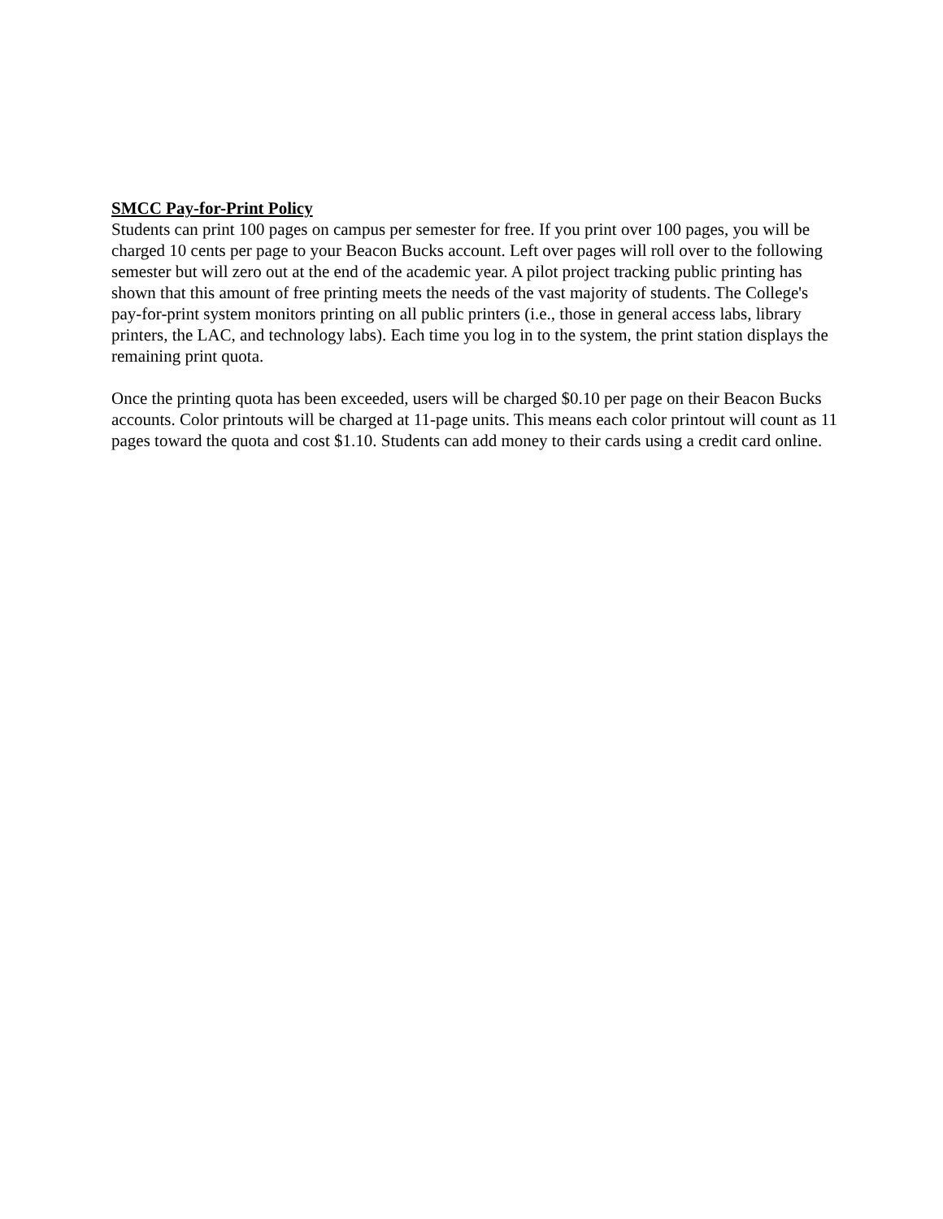SMCC Pay-for-Print Policy
Students can print 100 pages on campus per semester for free. If you print over 100 pages, you will be charged 10 cents per page to your Beacon Bucks account. Left over pages will roll over to the following semester but will zero out at the end of the academic year. A pilot project tracking public printing has shown that this amount of free printing meets the needs of the vast majority of students. The College's pay-for-print system monitors printing on all public printers (i.e., those in general access labs, library printers, the LAC, and technology labs). Each time you log in to the system, the print station displays the remaining print quota.
Once the printing quota has been exceeded, users will be charged $0.10 per page on their Beacon Bucks accounts. Color printouts will be charged at 11-page units. This means each color printout will count as 11 pages toward the quota and cost $1.10. Students can add money to their cards using a credit card online.